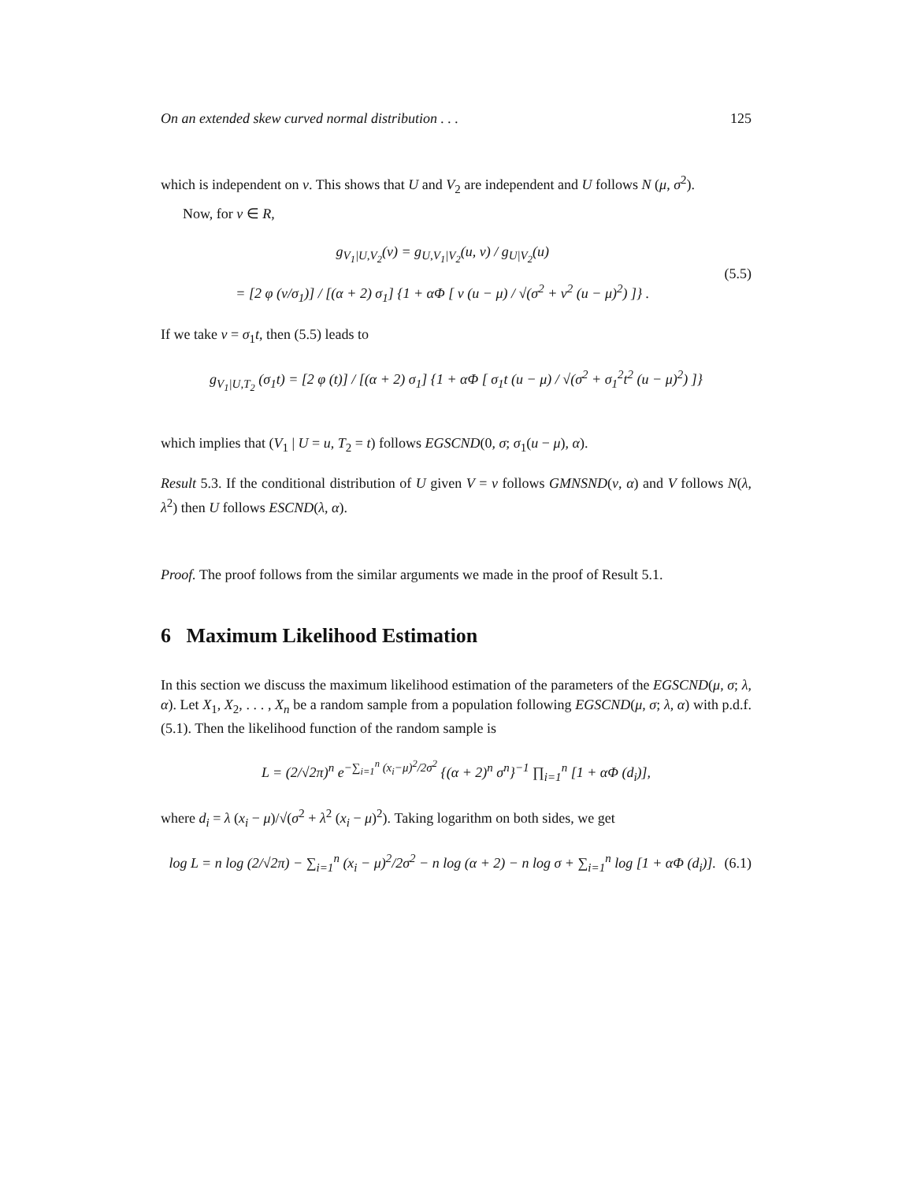On an extended skew curved normal distribution . . . 125
which is independent on v. This shows that U and V<sub>2</sub> are independent and U follows N (μ, σ<sup>2</sup>).
Now, for v ∈ R,
g<sub>V<sub>1</sub>|U,V<sub>2</sub></sub>(v) = g<sub>U,V<sub>1</sub>|V<sub>2</sub></sub>(u, v) / g<sub>U|V<sub>2</sub></sub>(u)
= [2 φ (v/σ<sub>1</sub>)] / [(α + 2) σ<sub>1</sub>] {1 + αΦ [ v (u − μ) / √(σ<sup>2</sup> + v<sup>2</sup> (u − μ)<sup>2</sup>) ]} .
(5.5)
If we take v = σ<sub>1</sub>t, then (5.5) leads to
g<sub>V<sub>1</sub>|U,T<sub>2</sub></sub> (σ<sub>1</sub>t) = [2 φ (t)] / [(α + 2) σ<sub>1</sub>] {1 + αΦ [ σ<sub>1</sub>t (u − μ) / √(σ<sup>2</sup> + σ<sub>1</sub><sup>2</sup>t<sup>2</sup> (u − μ)<sup>2</sup>) ]}
which implies that (V<sub>1</sub> | U = u, T<sub>2</sub> = t) follows EGSCND(0, σ; σ<sub>1</sub>(u − μ), α).
Result 5.3. If the conditional distribution of U given V = v follows GMNSND(v, α) and V follows N(λ, λ<sup>2</sup>) then U follows ESCND(λ, α).
Proof. The proof follows from the similar arguments we made in the proof of Result 5.1.
6 Maximum Likelihood Estimation
In this section we discuss the maximum likelihood estimation of the parameters of the EGSCND(μ, σ; λ, α). Let X<sub>1</sub>, X<sub>2</sub>, . . . , X<sub>n</sub> be a random sample from a population following EGSCND(μ, σ; λ, α) with p.d.f. (5.1). Then the likelihood function of the random sample is
L = (2/√2π)<sup>n</sup> e<sup>−∑<sub>i=1</sub><sup>n</sup> (x<sub>i</sub>−μ)<sup>2</sup>/2σ<sup>2</sup></sup> {(α + 2)<sup>n</sup> σ<sup>n</sup>}<sup>−1</sup> ∏<sub>i=1</sub><sup>n</sup> [1 + αΦ (d<sub>i</sub>)],
where d<sub>i</sub> = λ (x<sub>i</sub> − μ)/√(σ<sup>2</sup> + λ<sup>2</sup> (x<sub>i</sub> − μ)<sup>2</sup>). Taking logarithm on both sides, we get
log L = n log (2/√2π) − ∑<sub>i=1</sub><sup>n</sup> (x<sub>i</sub> − μ)<sup>2</sup>/2σ<sup>2</sup> − n log (α + 2) − n log σ + ∑<sub>i=1</sub><sup>n</sup> log [1 + αΦ (d<sub>i</sub>)].
(6.1)